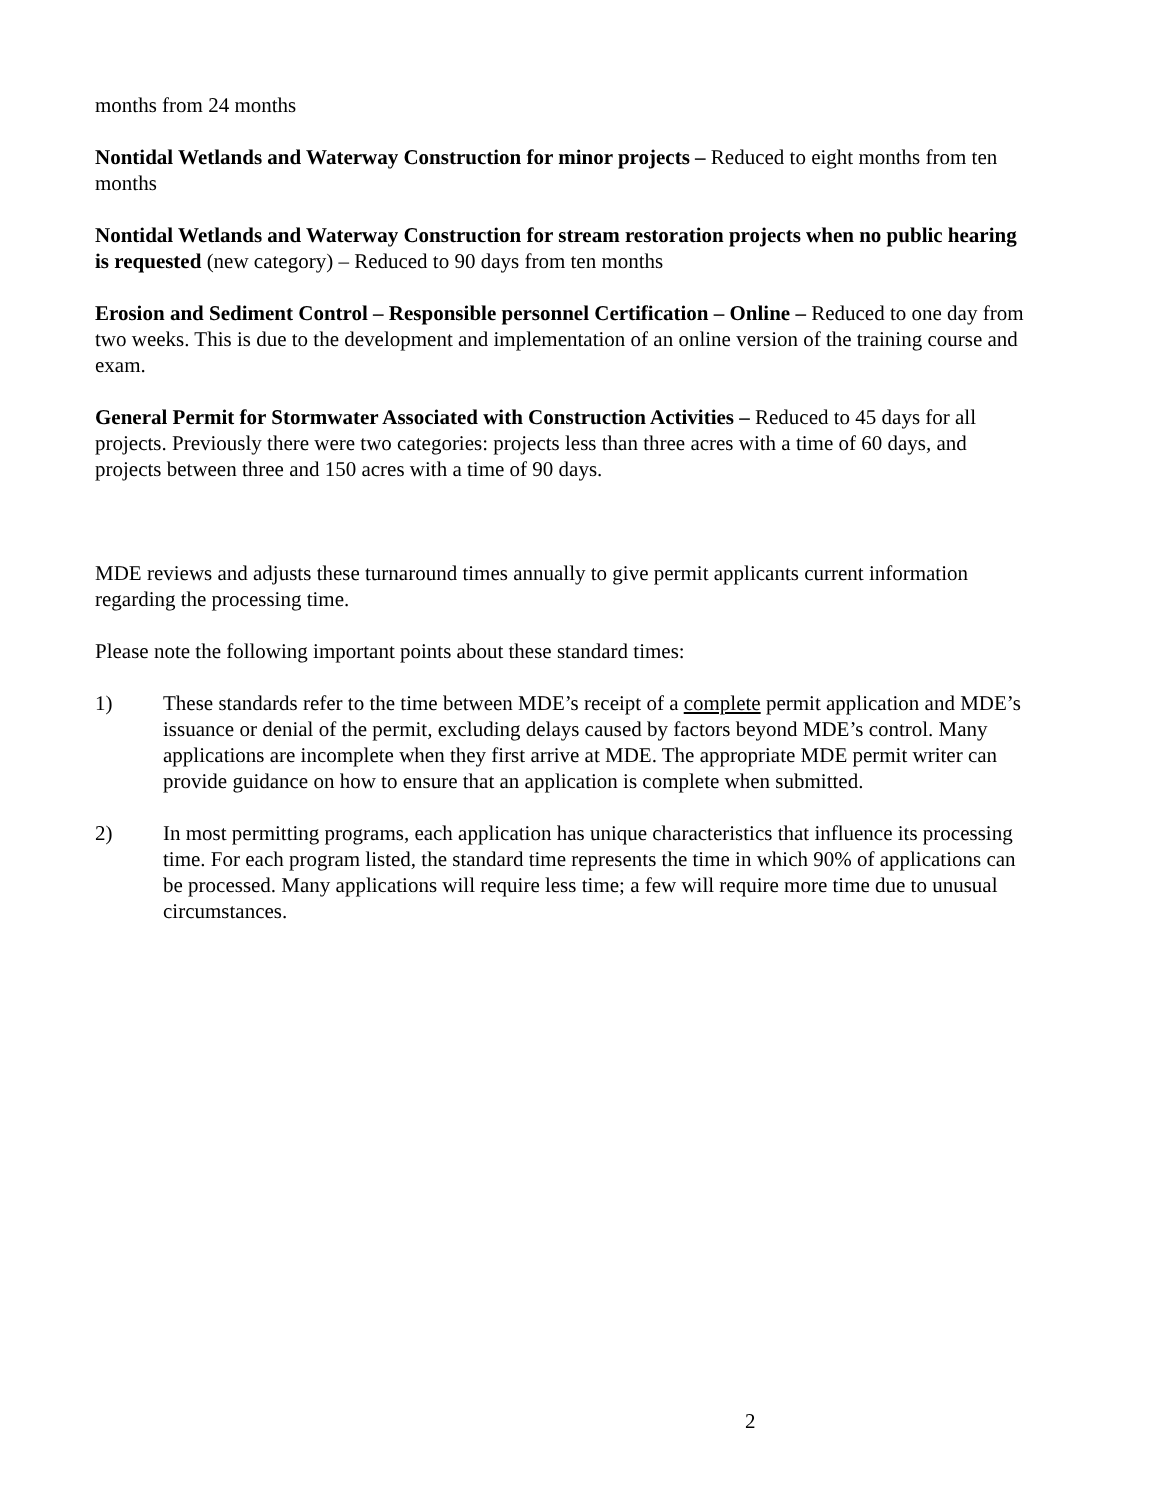months from 24 months
Nontidal Wetlands and Waterway Construction for minor projects – Reduced to eight months from ten months
Nontidal Wetlands and Waterway Construction for stream restoration projects when no public hearing is requested (new category) – Reduced to 90 days from ten months
Erosion and Sediment Control – Responsible personnel Certification – Online – Reduced to one day from two weeks. This is due to the development and implementation of an online version of the training course and exam.
General Permit for Stormwater Associated with Construction Activities – Reduced to 45 days for all projects. Previously there were two categories: projects less than three acres with a time of 60 days, and projects between three and 150 acres with a time of 90 days.
MDE reviews and adjusts these turnaround times annually to give permit applicants current information regarding the processing time.
Please note the following important points about these standard times:
1) These standards refer to the time between MDE’s receipt of a complete permit application and MDE’s issuance or denial of the permit, excluding delays caused by factors beyond MDE’s control. Many applications are incomplete when they first arrive at MDE. The appropriate MDE permit writer can provide guidance on how to ensure that an application is complete when submitted.
2) In most permitting programs, each application has unique characteristics that influence its processing time. For each program listed, the standard time represents the time in which 90% of applications can be processed. Many applications will require less time; a few will require more time due to unusual circumstances.
2